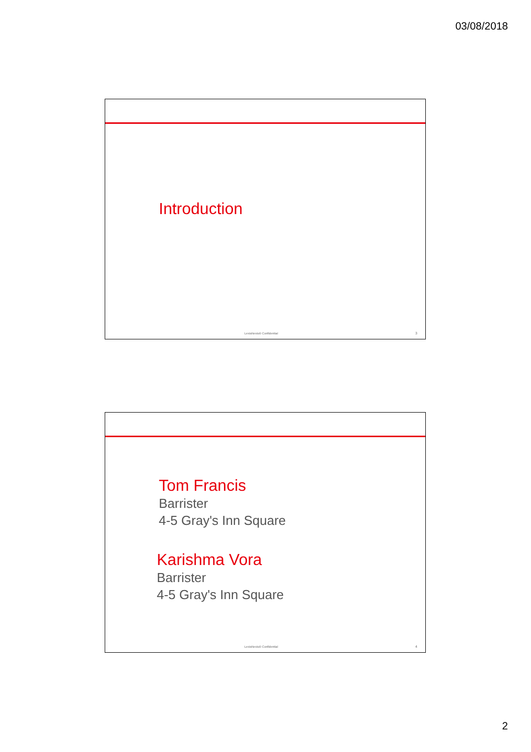03/08/2018
Introduction
LexisNexis® Confidential 3
Tom Francis
Barrister
4-5 Gray's Inn Square
Karishma Vora
Barrister
4-5 Gray's Inn Square
LexisNexis® Confidential 4
2